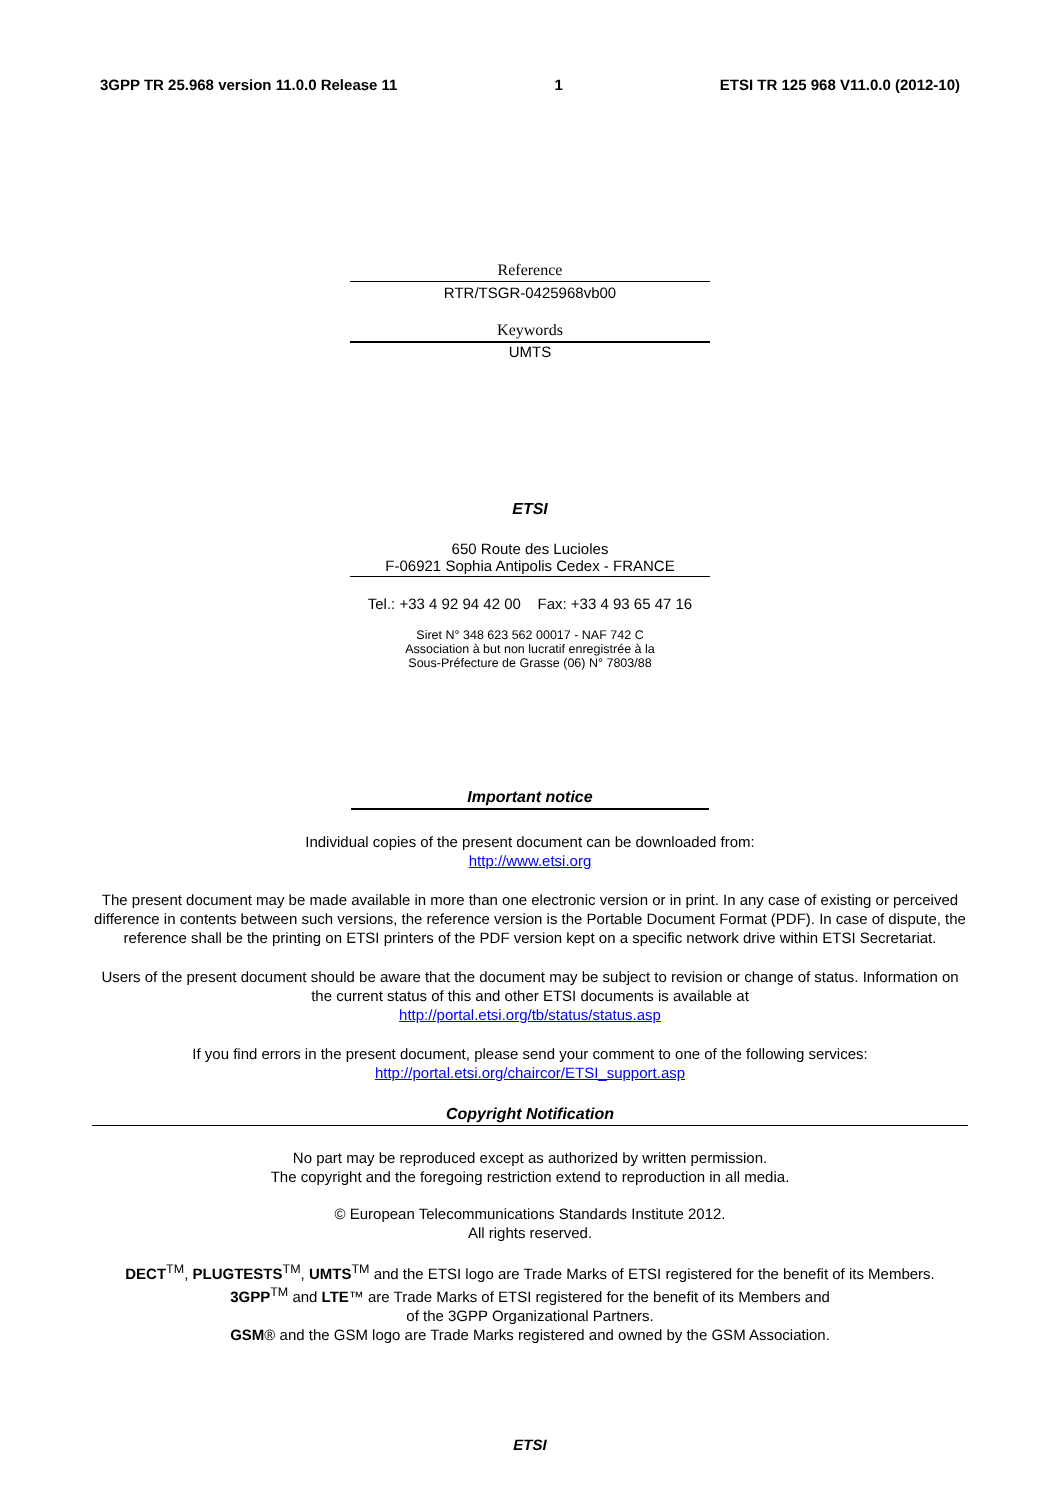3GPP TR 25.968 version 11.0.0 Release 11 1 ETSI TR 125 968 V11.0.0 (2012-10)
Reference
RTR/TSGR-0425968vb00
Keywords
UMTS
ETSI
650 Route des Lucioles
F-06921 Sophia Antipolis Cedex - FRANCE
Tel.: +33 4 92 94 42 00 Fax: +33 4 93 65 47 16
Siret N° 348 623 562 00017 - NAF 742 C
Association à but non lucratif enregistrée à la
Sous-Préfecture de Grasse (06) N° 7803/88
Important notice
Individual copies of the present document can be downloaded from:
http://www.etsi.org
The present document may be made available in more than one electronic version or in print. In any case of existing or perceived difference in contents between such versions, the reference version is the Portable Document Format (PDF). In case of dispute, the reference shall be the printing on ETSI printers of the PDF version kept on a specific network drive within ETSI Secretariat.
Users of the present document should be aware that the document may be subject to revision or change of status. Information on the current status of this and other ETSI documents is available at
http://portal.etsi.org/tb/status/status.asp
If you find errors in the present document, please send your comment to one of the following services:
http://portal.etsi.org/chaircor/ETSI_support.asp
Copyright Notification
No part may be reproduced except as authorized by written permission.
The copyright and the foregoing restriction extend to reproduction in all media.
© European Telecommunications Standards Institute 2012.
All rights reserved.
DECT<sup>TM</sup>, PLUGTESTS<sup>TM</sup>, UMTS<sup>TM</sup> and the ETSI logo are Trade Marks of ETSI registered for the benefit of its Members.
3GPP<sup>TM</sup> and LTE™ are Trade Marks of ETSI registered for the benefit of its Members and
of the 3GPP Organizational Partners.
GSM® and the GSM logo are Trade Marks registered and owned by the GSM Association.
ETSI